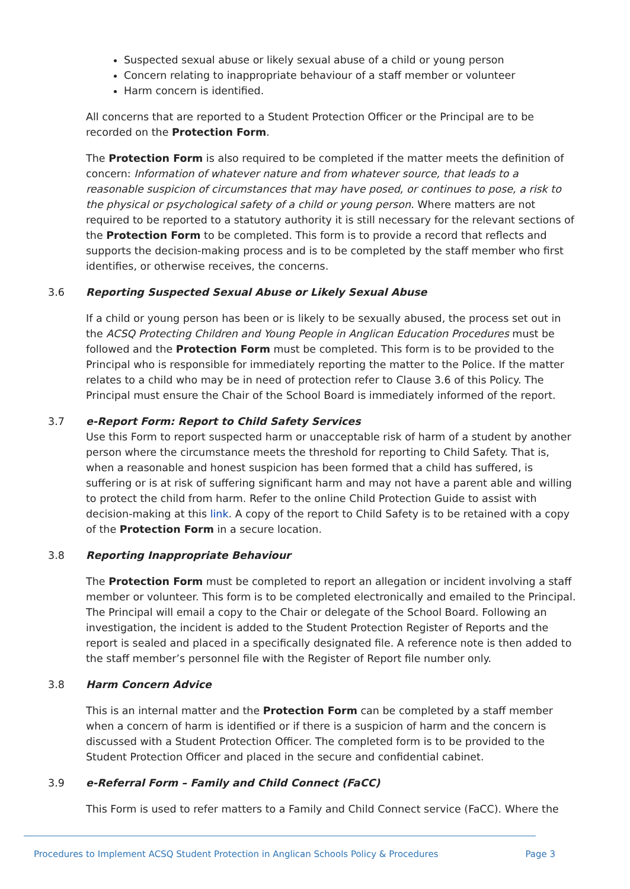Suspected sexual abuse or likely sexual abuse of a child or young person
Concern relating to inappropriate behaviour of a staff member or volunteer
Harm concern is identified.
All concerns that are reported to a Student Protection Officer or the Principal are to be recorded on the Protection Form.
The Protection Form is also required to be completed if the matter meets the definition of concern: Information of whatever nature and from whatever source, that leads to a reasonable suspicion of circumstances that may have posed, or continues to pose, a risk to the physical or psychological safety of a child or young person. Where matters are not required to be reported to a statutory authority it is still necessary for the relevant sections of the Protection Form to be completed. This form is to provide a record that reflects and supports the decision-making process and is to be completed by the staff member who first identifies, or otherwise receives, the concerns.
3.6 Reporting Suspected Sexual Abuse or Likely Sexual Abuse
If a child or young person has been or is likely to be sexually abused, the process set out in the ACSQ Protecting Children and Young People in Anglican Education Procedures must be followed and the Protection Form must be completed. This form is to be provided to the Principal who is responsible for immediately reporting the matter to the Police. If the matter relates to a child who may be in need of protection refer to Clause 3.6 of this Policy. The Principal must ensure the Chair of the School Board is immediately informed of the report.
3.7 e-Report Form: Report to Child Safety Services
Use this Form to report suspected harm or unacceptable risk of harm of a student by another person where the circumstance meets the threshold for reporting to Child Safety. That is, when a reasonable and honest suspicion has been formed that a child has suffered, is suffering or is at risk of suffering significant harm and may not have a parent able and willing to protect the child from harm. Refer to the online Child Protection Guide to assist with decision-making at this link. A copy of the report to Child Safety is to be retained with a copy of the Protection Form in a secure location.
3.8 Reporting Inappropriate Behaviour
The Protection Form must be completed to report an allegation or incident involving a staff member or volunteer. This form is to be completed electronically and emailed to the Principal. The Principal will email a copy to the Chair or delegate of the School Board. Following an investigation, the incident is added to the Student Protection Register of Reports and the report is sealed and placed in a specifically designated file. A reference note is then added to the staff member’s personnel file with the Register of Report file number only.
3.8 Harm Concern Advice
This is an internal matter and the Protection Form can be completed by a staff member when a concern of harm is identified or if there is a suspicion of harm and the concern is discussed with a Student Protection Officer. The completed form is to be provided to the Student Protection Officer and placed in the secure and confidential cabinet.
3.9 e-Referral Form – Family and Child Connect (FaCC)
This Form is used to refer matters to a Family and Child Connect service (FaCC). Where the
Procedures to Implement ACSQ Student Protection in Anglican Schools Policy & Procedures Page 3